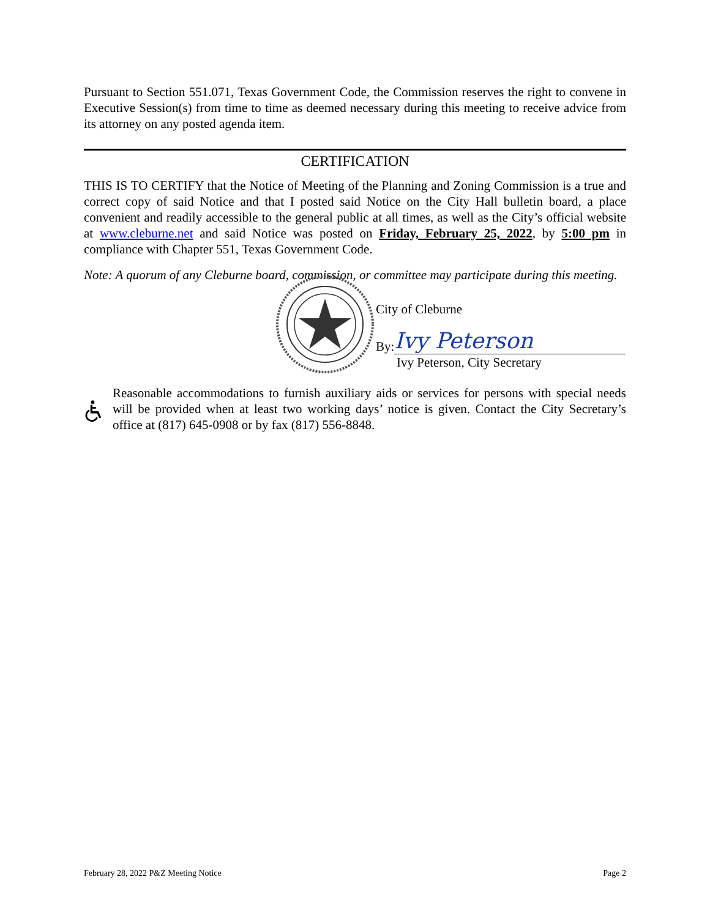Pursuant to Section 551.071, Texas Government Code, the Commission reserves the right to convene in Executive Session(s) from time to time as deemed necessary during this meeting to receive advice from its attorney on any posted agenda item.
CERTIFICATION
THIS IS TO CERTIFY that the Notice of Meeting of the Planning and Zoning Commission is a true and correct copy of said Notice and that I posted said Notice on the City Hall bulletin board, a place convenient and readily accessible to the general public at all times, as well as the City’s official website at www.cleburne.net and said Notice was posted on Friday, February 25, 2022, by 5:00 pm in compliance with Chapter 551, Texas Government Code.
Note: A quorum of any Cleburne board, commission, or committee may participate during this meeting.
City of Cleburne
By: Ivy Peterson
Ivy Peterson, City Secretary
Reasonable accommodations to furnish auxiliary aids or services for persons with special needs will be provided when at least two working days’ notice is given. Contact the City Secretary’s office at (817) 645-0908 or by fax (817) 556-8848.
February 28, 2022 P&Z Meeting Notice Page 2